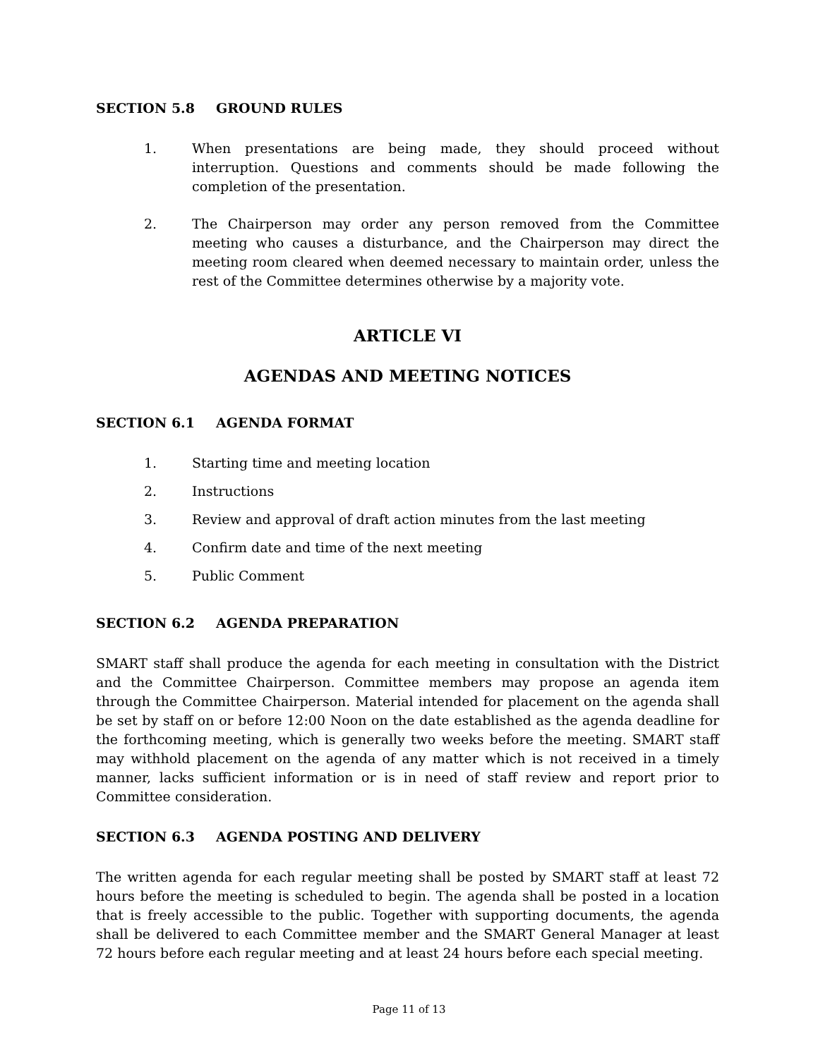SECTION 5.8 GROUND RULES
1. When presentations are being made, they should proceed without interruption. Questions and comments should be made following the completion of the presentation.
2. The Chairperson may order any person removed from the Committee meeting who causes a disturbance, and the Chairperson may direct the meeting room cleared when deemed necessary to maintain order, unless the rest of the Committee determines otherwise by a majority vote.
ARTICLE VI
AGENDAS AND MEETING NOTICES
SECTION 6.1 AGENDA FORMAT
1. Starting time and meeting location
2. Instructions
3. Review and approval of draft action minutes from the last meeting
4. Confirm date and time of the next meeting
5. Public Comment
SECTION 6.2 AGENDA PREPARATION
SMART staff shall produce the agenda for each meeting in consultation with the District and the Committee Chairperson. Committee members may propose an agenda item through the Committee Chairperson. Material intended for placement on the agenda shall be set by staff on or before 12:00 Noon on the date established as the agenda deadline for the forthcoming meeting, which is generally two weeks before the meeting. SMART staff may withhold placement on the agenda of any matter which is not received in a timely manner, lacks sufficient information or is in need of staff review and report prior to Committee consideration.
SECTION 6.3 AGENDA POSTING AND DELIVERY
The written agenda for each regular meeting shall be posted by SMART staff at least 72 hours before the meeting is scheduled to begin. The agenda shall be posted in a location that is freely accessible to the public. Together with supporting documents, the agenda shall be delivered to each Committee member and the SMART General Manager at least 72 hours before each regular meeting and at least 24 hours before each special meeting.
Page 11 of 13